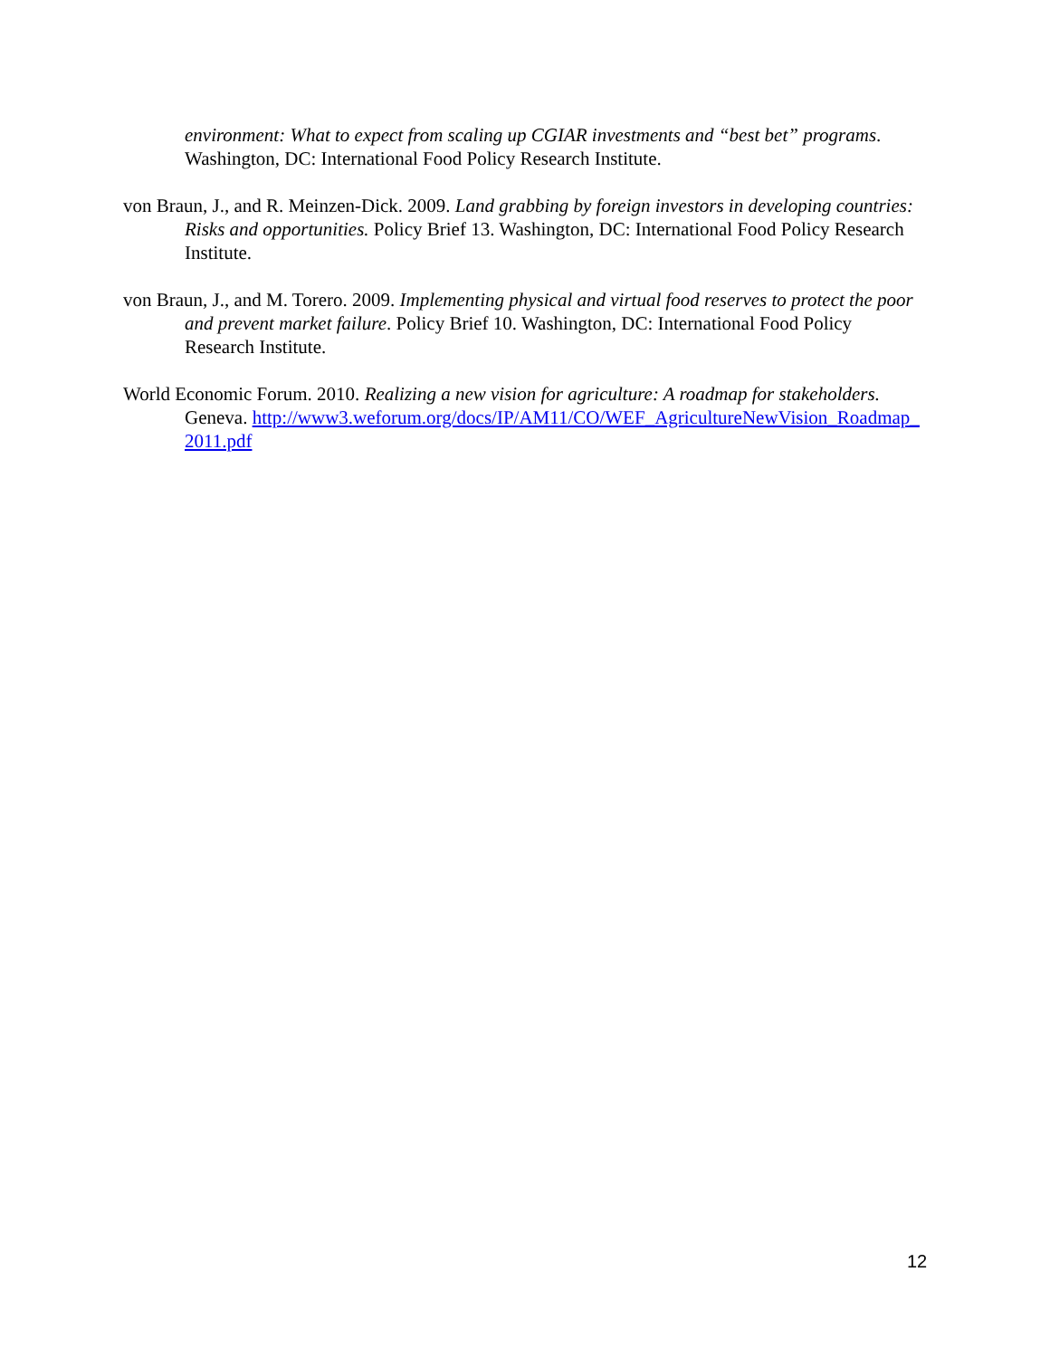environment: What to expect from scaling up CGIAR investments and “best bet” programs. Washington, DC: International Food Policy Research Institute.
von Braun, J., and R. Meinzen-Dick. 2009. Land grabbing by foreign investors in developing countries: Risks and opportunities. Policy Brief 13. Washington, DC: International Food Policy Research Institute.
von Braun, J., and M. Torero. 2009. Implementing physical and virtual food reserves to protect the poor and prevent market failure. Policy Brief 10. Washington, DC: International Food Policy Research Institute.
World Economic Forum. 2010. Realizing a new vision for agriculture: A roadmap for stakeholders. Geneva. http://www3.weforum.org/docs/IP/AM11/CO/WEF_AgricultureNewVision_Roadmap_2011.pdf
12